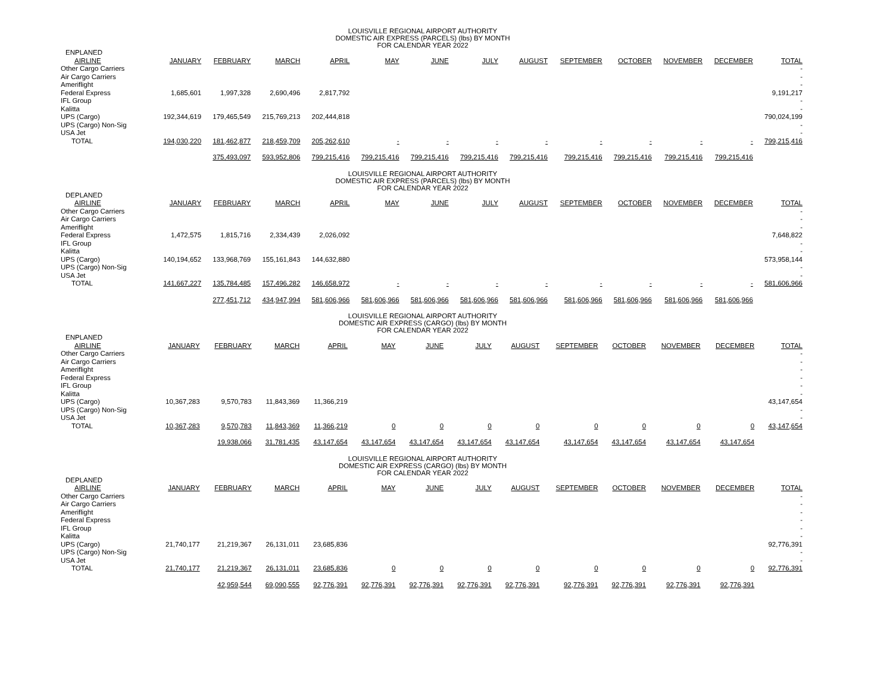LOUISVILLE REGIONAL AIRPORT AUTHORITY
DOMESTIC AIR EXPRESS (PARCELS) (lbs) BY MONTH
FOR CALENDAR YEAR 2022
| ENPLANED | | | | | | | | | | | | | |
| --- | --- | --- | --- | --- | --- | --- | --- | --- | --- | --- | --- | --- | --- |
| AIRLINE | JANUARY | FEBRUARY | MARCH | APRIL | MAY | JUNE | JULY | AUGUST | SEPTEMBER | OCTOBER | NOVEMBER | DECEMBER | TOTAL |
| Other Cargo Carriers | | | | | | | | | | | | | - |
| Air Cargo Carriers | | | | | | | | | | | | | - |
| Ameriflight | | | | | | | | | | | | | - |
| Federal Express | 1,685,601 | 1,997,328 | 2,690,496 | 2,817,792 | | | | | | | | | 9,191,217 |
| IFL Group | | | | | | | | | | | | | - |
| Kalitta | | | | | | | | | | | | | - |
| UPS (Cargo) | 192,344,619 | 179,465,549 | 215,769,213 | 202,444,818 | | | | | | | | | 790,024,199 |
| UPS (Cargo) Non-Sig | | | | | | | | | | | | | - |
| USA Jet | | | | | | | | | | | | | - |
| TOTAL | 194,030,220 | 181,462,877 | 218,459,709 | 205,262,610 | - | - | - | - | - | - | - | - | 799,215,416 |
| | | 375,493,097 | 593,952,806 | 799,215,416 | 799,215,416 | 799,215,416 | 799,215,416 | 799,215,416 | 799,215,416 | 799,215,416 | 799,215,416 | 799,215,416 | |
LOUISVILLE REGIONAL AIRPORT AUTHORITY
DOMESTIC AIR EXPRESS (PARCELS) (lbs) BY MONTH
FOR CALENDAR YEAR 2022
| DEPLANED | | | | | | | | | | | | | |
| --- | --- | --- | --- | --- | --- | --- | --- | --- | --- | --- | --- | --- | --- |
| AIRLINE | JANUARY | FEBRUARY | MARCH | APRIL | MAY | JUNE | JULY | AUGUST | SEPTEMBER | OCTOBER | NOVEMBER | DECEMBER | TOTAL |
| Other Cargo Carriers | | | | | | | | | | | | | - |
| Air Cargo Carriers | | | | | | | | | | | | | - |
| Ameriflight | | | | | | | | | | | | | - |
| Federal Express | 1,472,575 | 1,815,716 | 2,334,439 | 2,026,092 | | | | | | | | | 7,648,822 |
| IFL Group | | | | | | | | | | | | | - |
| Kalitta | | | | | | | | | | | | | - |
| UPS (Cargo) | 140,194,652 | 133,968,769 | 155,161,843 | 144,632,880 | | | | | | | | | 573,958,144 |
| UPS (Cargo) Non-Sig | | | | | | | | | | | | | - |
| USA Jet | | | | | | | | | | | | | - |
| TOTAL | 141,667,227 | 135,784,485 | 157,496,282 | 146,658,972 | - | - | - | - | - | - | - | - | 581,606,966 |
| | | 277,451,712 | 434,947,994 | 581,606,966 | 581,606,966 | 581,606,966 | 581,606,966 | 581,606,966 | 581,606,966 | 581,606,966 | 581,606,966 | 581,606,966 | |
LOUISVILLE REGIONAL AIRPORT AUTHORITY
DOMESTIC AIR EXPRESS (CARGO) (lbs) BY MONTH
FOR CALENDAR YEAR 2022
| ENPLANED | | | | | | | | | | | | | |
| --- | --- | --- | --- | --- | --- | --- | --- | --- | --- | --- | --- | --- | --- |
| AIRLINE | JANUARY | FEBRUARY | MARCH | APRIL | MAY | JUNE | JULY | AUGUST | SEPTEMBER | OCTOBER | NOVEMBER | DECEMBER | TOTAL |
| Other Cargo Carriers | | | | | | | | | | | | | - |
| Air Cargo Carriers | | | | | | | | | | | | | - |
| Ameriflight | | | | | | | | | | | | | - |
| Federal Express | | | | | | | | | | | | | - |
| IFL Group | | | | | | | | | | | | | - |
| Kalitta | | | | | | | | | | | | | - |
| UPS (Cargo) | 10,367,283 | 9,570,783 | 11,843,369 | 11,366,219 | | | | | | | | | 43,147,654 |
| UPS (Cargo) Non-Sig | | | | | | | | | | | | | - |
| USA Jet | | | | | | | | | | | | | - |
| TOTAL | 10,367,283 | 9,570,783 | 11,843,369 | 11,366,219 | 0 | 0 | 0 | 0 | 0 | 0 | 0 | 0 | 43,147,654 |
| | | 19,938,066 | 31,781,435 | 43,147,654 | 43,147,654 | 43,147,654 | 43,147,654 | 43,147,654 | 43,147,654 | 43,147,654 | 43,147,654 | 43,147,654 | |
LOUISVILLE REGIONAL AIRPORT AUTHORITY
DOMESTIC AIR EXPRESS (CARGO) (lbs) BY MONTH
FOR CALENDAR YEAR 2022
| DEPLANED | | | | | | | | | | | | | |
| --- | --- | --- | --- | --- | --- | --- | --- | --- | --- | --- | --- | --- | --- |
| AIRLINE | JANUARY | FEBRUARY | MARCH | APRIL | MAY | JUNE | JULY | AUGUST | SEPTEMBER | OCTOBER | NOVEMBER | DECEMBER | TOTAL |
| Other Cargo Carriers | | | | | | | | | | | | | - |
| Air Cargo Carriers | | | | | | | | | | | | | - |
| Ameriflight | | | | | | | | | | | | | - |
| Federal Express | | | | | | | | | | | | | - |
| IFL Group | | | | | | | | | | | | | - |
| Kalitta | | | | | | | | | | | | | - |
| UPS (Cargo) | 21,740,177 | 21,219,367 | 26,131,011 | 23,685,836 | | | | | | | | | 92,776,391 |
| UPS (Cargo) Non-Sig | | | | | | | | | | | | | - |
| USA Jet | | | | | | | | | | | | | - |
| TOTAL | 21,740,177 | 21,219,367 | 26,131,011 | 23,685,836 | 0 | 0 | 0 | 0 | 0 | 0 | 0 | 0 | 92,776,391 |
| | | 42,959,544 | 69,090,555 | 92,776,391 | 92,776,391 | 92,776,391 | 92,776,391 | 92,776,391 | 92,776,391 | 92,776,391 | 92,776,391 | 92,776,391 | |